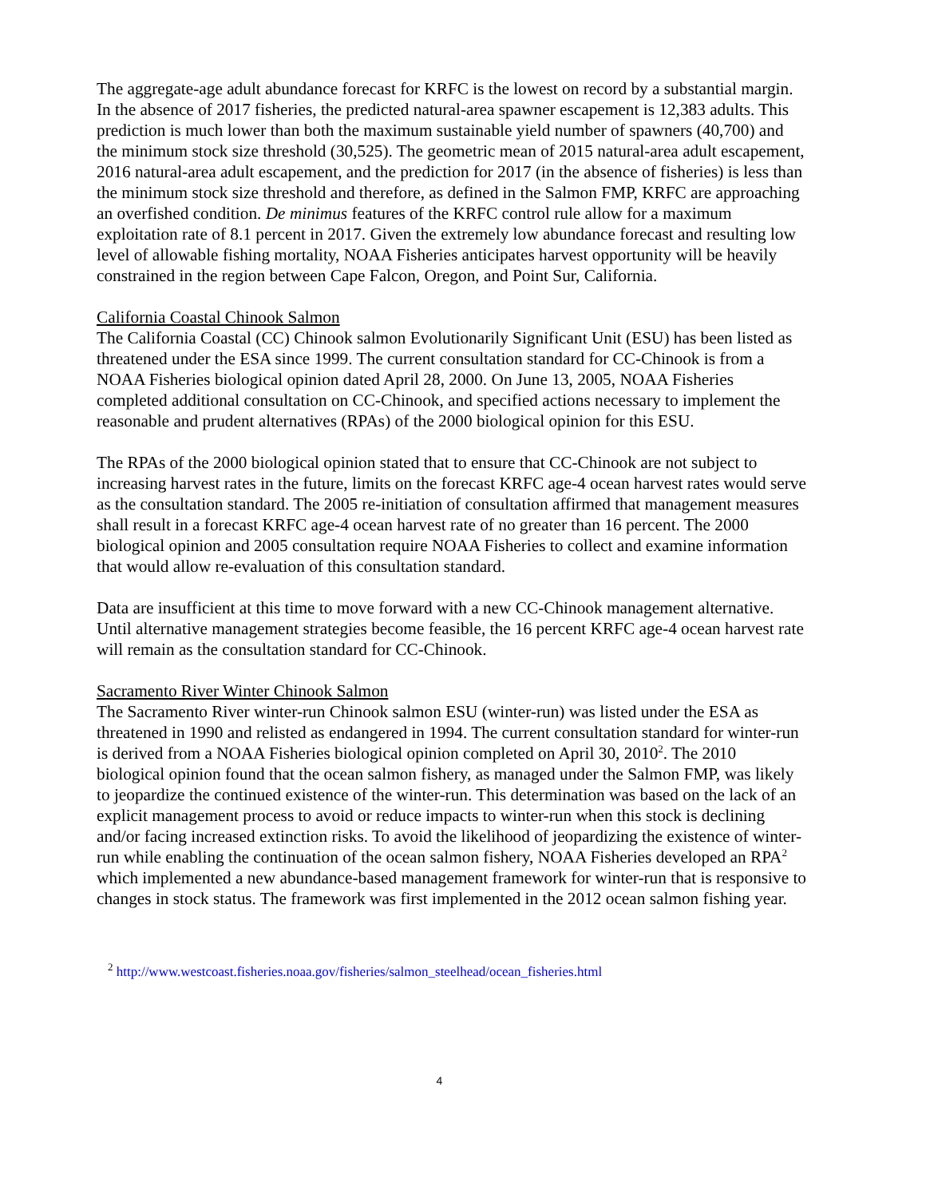The aggregate-age adult abundance forecast for KRFC is the lowest on record by a substantial margin. In the absence of 2017 fisheries, the predicted natural-area spawner escapement is 12,383 adults. This prediction is much lower than both the maximum sustainable yield number of spawners (40,700) and the minimum stock size threshold (30,525). The geometric mean of 2015 natural-area adult escapement, 2016 natural-area adult escapement, and the prediction for 2017 (in the absence of fisheries) is less than the minimum stock size threshold and therefore, as defined in the Salmon FMP, KRFC are approaching an overfished condition. De minimus features of the KRFC control rule allow for a maximum exploitation rate of 8.1 percent in 2017. Given the extremely low abundance forecast and resulting low level of allowable fishing mortality, NOAA Fisheries anticipates harvest opportunity will be heavily constrained in the region between Cape Falcon, Oregon, and Point Sur, California.
California Coastal Chinook Salmon
The California Coastal (CC) Chinook salmon Evolutionarily Significant Unit (ESU) has been listed as threatened under the ESA since 1999. The current consultation standard for CC-Chinook is from a NOAA Fisheries biological opinion dated April 28, 2000. On June 13, 2005, NOAA Fisheries completed additional consultation on CC-Chinook, and specified actions necessary to implement the reasonable and prudent alternatives (RPAs) of the 2000 biological opinion for this ESU.
The RPAs of the 2000 biological opinion stated that to ensure that CC-Chinook are not subject to increasing harvest rates in the future, limits on the forecast KRFC age-4 ocean harvest rates would serve as the consultation standard. The 2005 re-initiation of consultation affirmed that management measures shall result in a forecast KRFC age-4 ocean harvest rate of no greater than 16 percent. The 2000 biological opinion and 2005 consultation require NOAA Fisheries to collect and examine information that would allow re-evaluation of this consultation standard.
Data are insufficient at this time to move forward with a new CC-Chinook management alternative. Until alternative management strategies become feasible, the 16 percent KRFC age-4 ocean harvest rate will remain as the consultation standard for CC-Chinook.
Sacramento River Winter Chinook Salmon
The Sacramento River winter-run Chinook salmon ESU (winter-run) was listed under the ESA as threatened in 1990 and relisted as endangered in 1994. The current consultation standard for winter-run is derived from a NOAA Fisheries biological opinion completed on April 30, 2010<sup>2</sup>. The 2010 biological opinion found that the ocean salmon fishery, as managed under the Salmon FMP, was likely to jeopardize the continued existence of the winter-run. This determination was based on the lack of an explicit management process to avoid or reduce impacts to winter-run when this stock is declining and/or facing increased extinction risks. To avoid the likelihood of jeopardizing the existence of winter-run while enabling the continuation of the ocean salmon fishery, NOAA Fisheries developed an RPA<sup>2</sup> which implemented a new abundance-based management framework for winter-run that is responsive to changes in stock status. The framework was first implemented in the 2012 ocean salmon fishing year.
<sup>2</sup> http://www.westcoast.fisheries.noaa.gov/fisheries/salmon_steelhead/ocean_fisheries.html
4